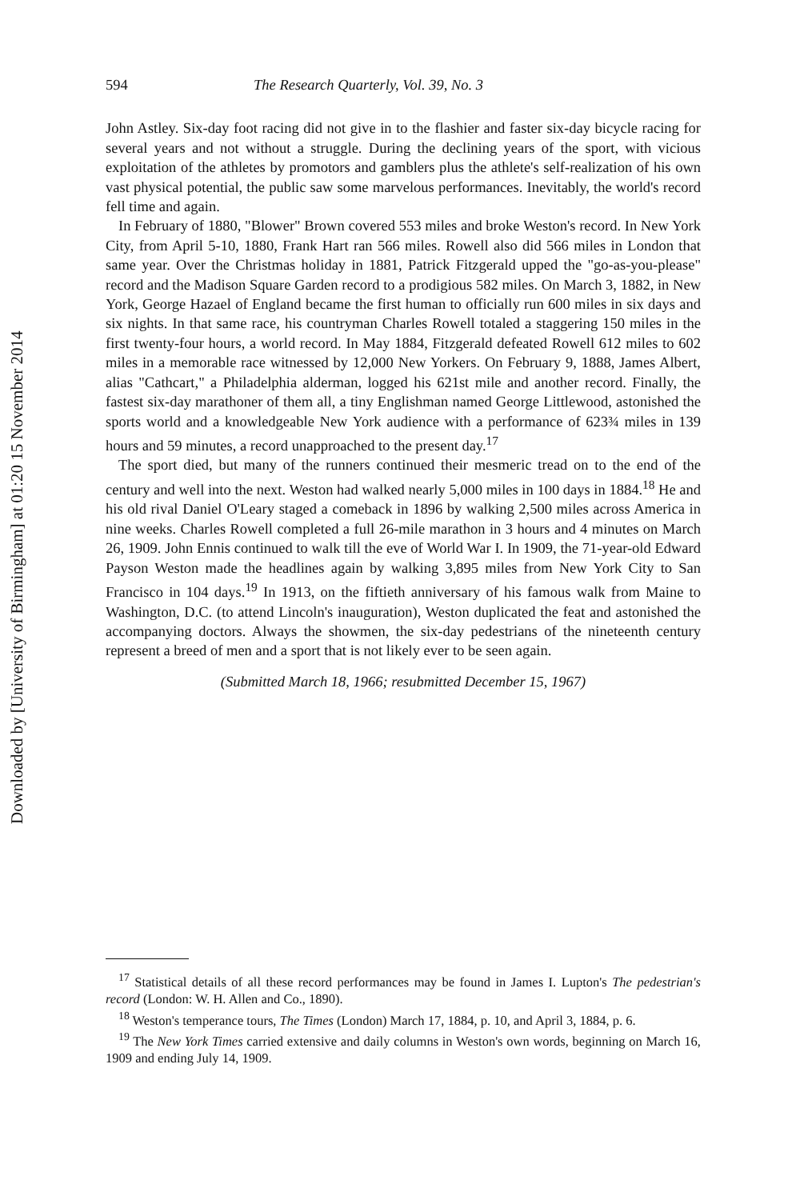Downloaded by [University of Birmingham] at 01:20 15 November 2014
594 The Research Quarterly, Vol. 39, No. 3
John Astley. Six-day foot racing did not give in to the flashier and faster six-day bicycle racing for several years and not without a struggle. During the declining years of the sport, with vicious exploitation of the athletes by promotors and gamblers plus the athlete's self-realization of his own vast physical potential, the public saw some marvelous performances. Inevitably, the world's record fell time and again.
In February of 1880, "Blower" Brown covered 553 miles and broke Weston's record. In New York City, from April 5-10, 1880, Frank Hart ran 566 miles. Rowell also did 566 miles in London that same year. Over the Christmas holiday in 1881, Patrick Fitzgerald upped the "go-as-you-please" record and the Madison Square Garden record to a prodigious 582 miles. On March 3, 1882, in New York, George Hazael of England became the first human to officially run 600 miles in six days and six nights. In that same race, his countryman Charles Rowell totaled a staggering 150 miles in the first twenty-four hours, a world record. In May 1884, Fitzgerald defeated Rowell 612 miles to 602 miles in a memorable race witnessed by 12,000 New Yorkers. On February 9, 1888, James Albert, alias "Cathcart," a Philadelphia alderman, logged his 621st mile and another record. Finally, the fastest six-day marathoner of them all, a tiny Englishman named George Littlewood, astonished the sports world and a knowledgeable New York audience with a performance of 623¾ miles in 139 hours and 59 minutes, a record unapproached to the present day.<sup>17</sup>
The sport died, but many of the runners continued their mesmeric tread on to the end of the century and well into the next. Weston had walked nearly 5,000 miles in 100 days in 1884.<sup>18</sup> He and his old rival Daniel O'Leary staged a comeback in 1896 by walking 2,500 miles across America in nine weeks. Charles Rowell completed a full 26-mile marathon in 3 hours and 4 minutes on March 26, 1909. John Ennis continued to walk till the eve of World War I. In 1909, the 71-year-old Edward Payson Weston made the headlines again by walking 3,895 miles from New York City to San Francisco in 104 days.<sup>19</sup> In 1913, on the fiftieth anniversary of his famous walk from Maine to Washington, D.C. (to attend Lincoln's inauguration), Weston duplicated the feat and astonished the accompanying doctors. Always the showmen, the six-day pedestrians of the nineteenth century represent a breed of men and a sport that is not likely ever to be seen again.
(Submitted March 18, 1966; resubmitted December 15, 1967)
<sup>17</sup> Statistical details of all these record performances may be found in James I. Lupton's The pedestrian's record (London: W. H. Allen and Co., 1890).
<sup>18</sup> Weston's temperance tours, The Times (London) March 17, 1884, p. 10, and April 3, 1884, p. 6.
<sup>19</sup> The New York Times carried extensive and daily columns in Weston's own words, beginning on March 16, 1909 and ending July 14, 1909.